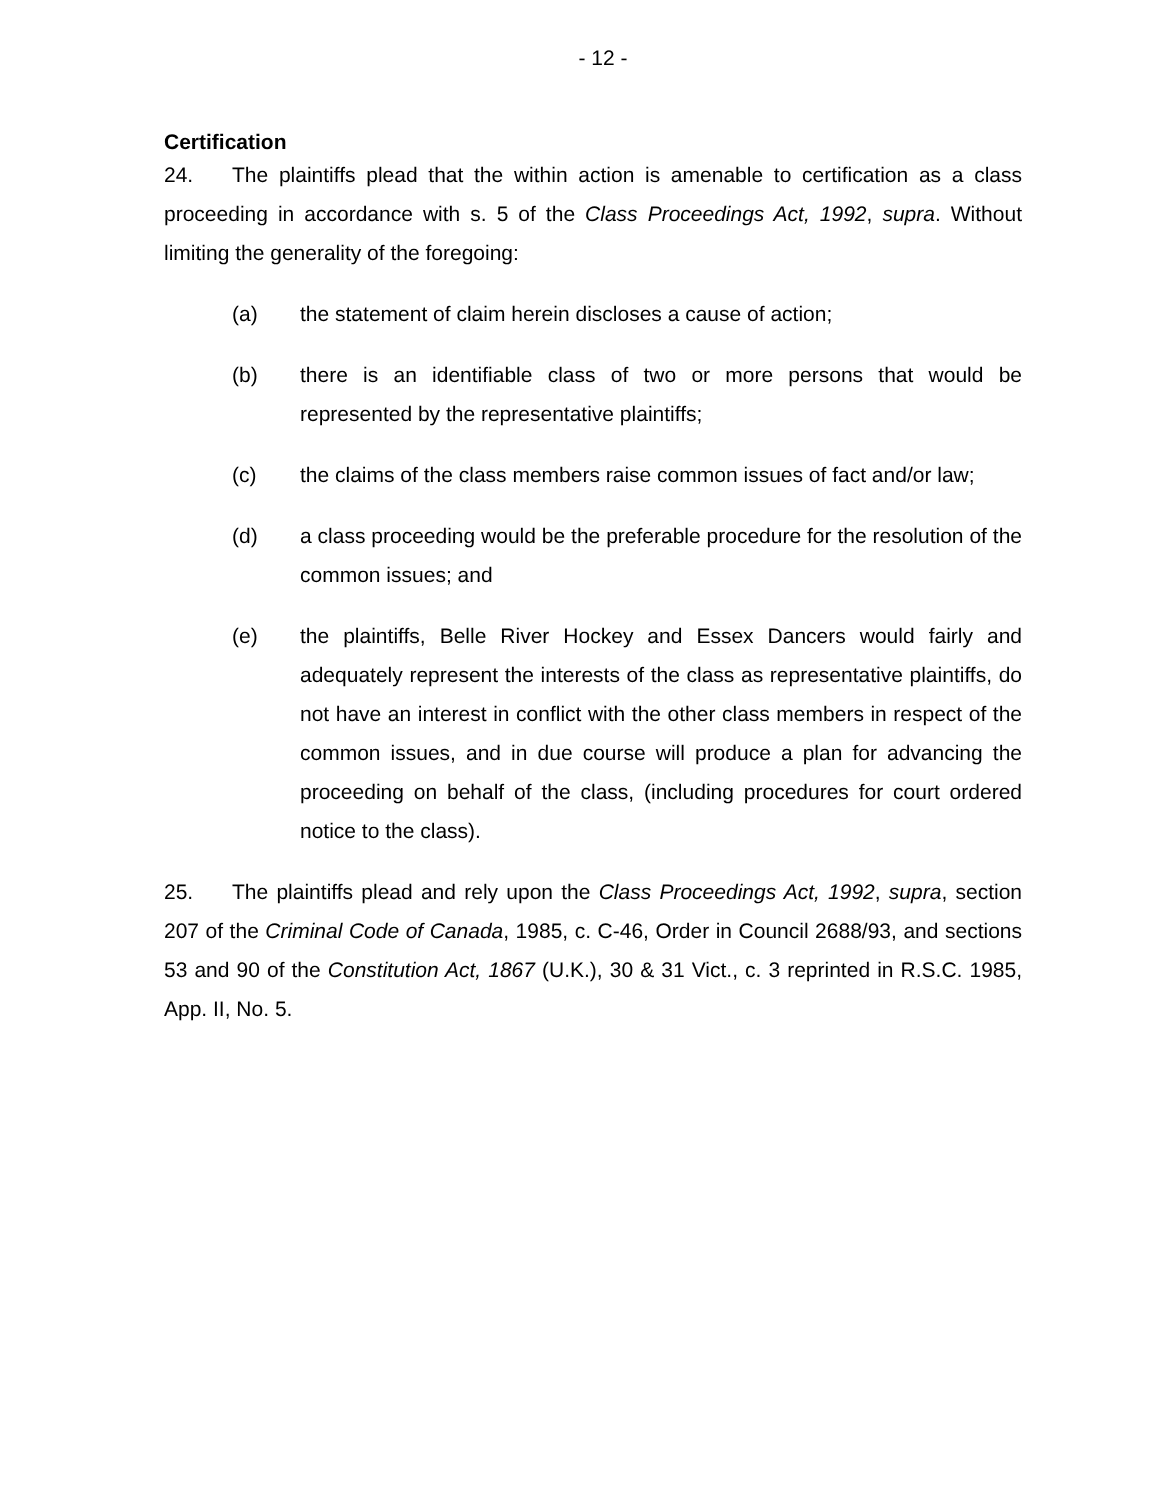- 12 -
Certification
24. The plaintiffs plead that the within action is amenable to certification as a class proceeding in accordance with s. 5 of the Class Proceedings Act, 1992, supra. Without limiting the generality of the foregoing:
(a) the statement of claim herein discloses a cause of action;
(b) there is an identifiable class of two or more persons that would be represented by the representative plaintiffs;
(c) the claims of the class members raise common issues of fact and/or law;
(d) a class proceeding would be the preferable procedure for the resolution of the common issues; and
(e) the plaintiffs, Belle River Hockey and Essex Dancers would fairly and adequately represent the interests of the class as representative plaintiffs, do not have an interest in conflict with the other class members in respect of the common issues, and in due course will produce a plan for advancing the proceeding on behalf of the class, (including procedures for court ordered notice to the class).
25. The plaintiffs plead and rely upon the Class Proceedings Act, 1992, supra, section 207 of the Criminal Code of Canada, 1985, c. C-46, Order in Council 2688/93, and sections 53 and 90 of the Constitution Act, 1867 (U.K.), 30 & 31 Vict., c. 3 reprinted in R.S.C. 1985, App. II, No. 5.